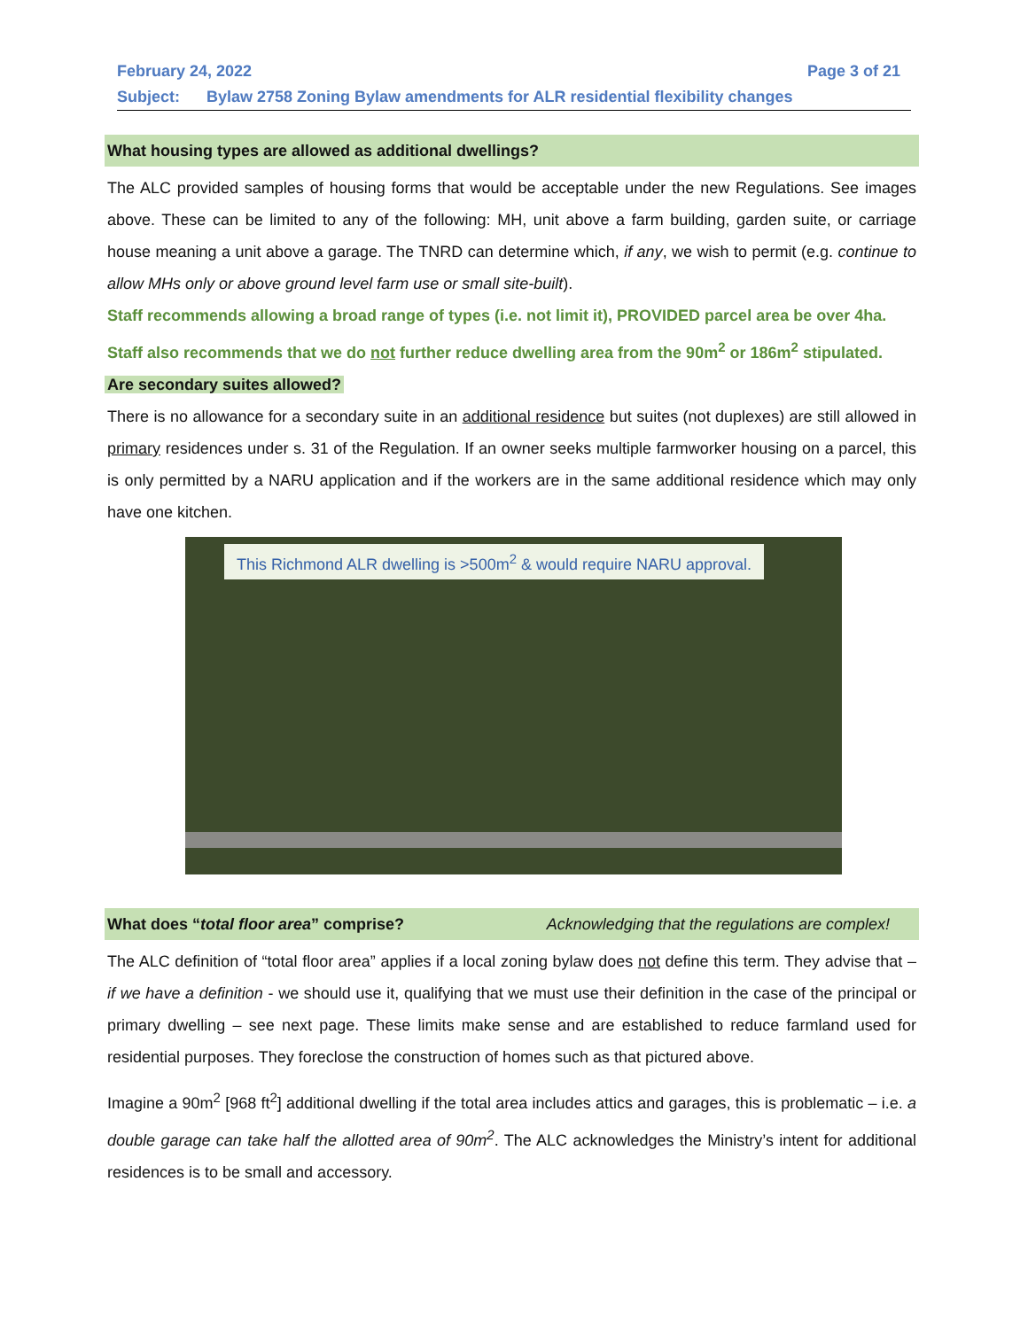February 24, 2022 Page 3 of 21
Subject: Bylaw 2758 Zoning Bylaw amendments for ALR residential flexibility changes
What housing types are allowed as additional dwellings?
The ALC provided samples of housing forms that would be acceptable under the new Regulations. See images above. These can be limited to any of the following: MH, unit above a farm building, garden suite, or carriage house meaning a unit above a garage. The TNRD can determine which, if any, we wish to permit (e.g. continue to allow MHs only or above ground level farm use or small site-built).
Staff recommends allowing a broad range of types (i.e. not limit it), PROVIDED parcel area be over 4ha.
Staff also recommends that we do not further reduce dwelling area from the 90m<sup>2</sup> or 186m<sup>2</sup> stipulated.
Are secondary suites allowed?
There is no allowance for a secondary suite in an additional residence but suites (not duplexes) are still allowed in primary residences under s. 31 of the Regulation. If an owner seeks multiple farmworker housing on a parcel, this is only permitted by a NARU application and if the workers are in the same additional residence which may only have one kitchen.
This Richmond ALR dwelling is >500m<sup>2</sup> & would require NARU approval.
What does “total floor area” comprise? Acknowledging that the regulations are complex!
The ALC definition of “total floor area” applies if a local zoning bylaw does not define this term. They advise that – if we have a definition - we should use it, qualifying that we must use their definition in the case of the principal or primary dwelling – see next page. These limits make sense and are established to reduce farmland used for residential purposes. They foreclose the construction of homes such as that pictured above.
Imagine a 90m<sup>2</sup> [968 ft<sup>2</sup>] additional dwelling if the total area includes attics and garages, this is problematic – i.e. a double garage can take half the allotted area of 90m<sup>2</sup>. The ALC acknowledges the Ministry’s intent for additional residences is to be small and accessory.